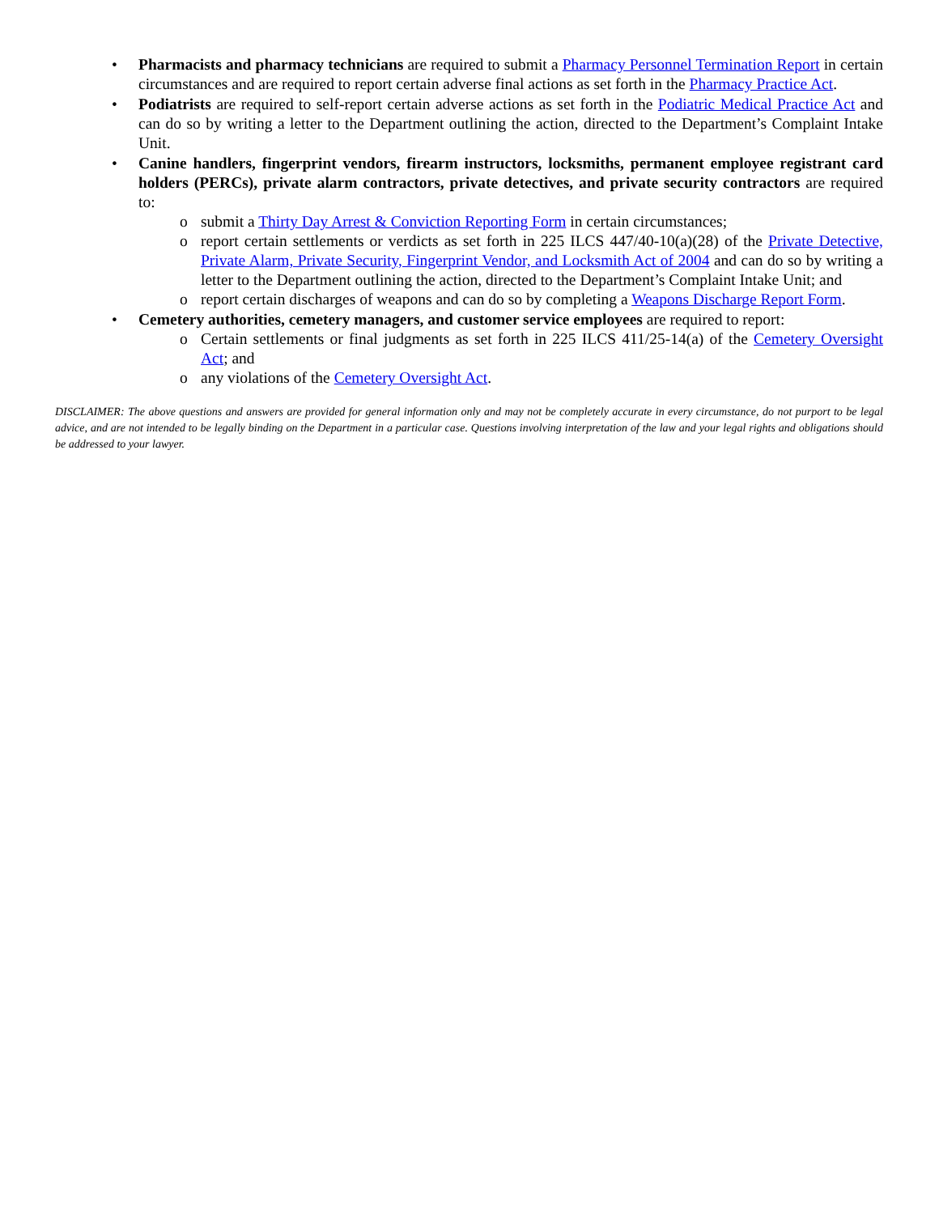• Pharmacists and pharmacy technicians are required to submit a Pharmacy Personnel Termination Report in certain circumstances and are required to report certain adverse final actions as set forth in the Pharmacy Practice Act.
• Podiatrists are required to self-report certain adverse actions as set forth in the Podiatric Medical Practice Act and can do so by writing a letter to the Department outlining the action, directed to the Department’s Complaint Intake Unit.
• Canine handlers, fingerprint vendors, firearm instructors, locksmiths, permanent employee registrant card holders (PERCs), private alarm contractors, private detectives, and private security contractors are required to:
o submit a Thirty Day Arrest & Conviction Reporting Form in certain circumstances;
o report certain settlements or verdicts as set forth in 225 ILCS 447/40-10(a)(28) of the Private Detective, Private Alarm, Private Security, Fingerprint Vendor, and Locksmith Act of 2004 and can do so by writing a letter to the Department outlining the action, directed to the Department’s Complaint Intake Unit; and
o report certain discharges of weapons and can do so by completing a Weapons Discharge Report Form.
• Cemetery authorities, cemetery managers, and customer service employees are required to report:
o Certain settlements or final judgments as set forth in 225 ILCS 411/25-14(a) of the Cemetery Oversight Act; and
o any violations of the Cemetery Oversight Act.
DISCLAIMER: The above questions and answers are provided for general information only and may not be completely accurate in every circumstance, do not purport to be legal advice, and are not intended to be legally binding on the Department in a particular case. Questions involving interpretation of the law and your legal rights and obligations should be addressed to your lawyer.